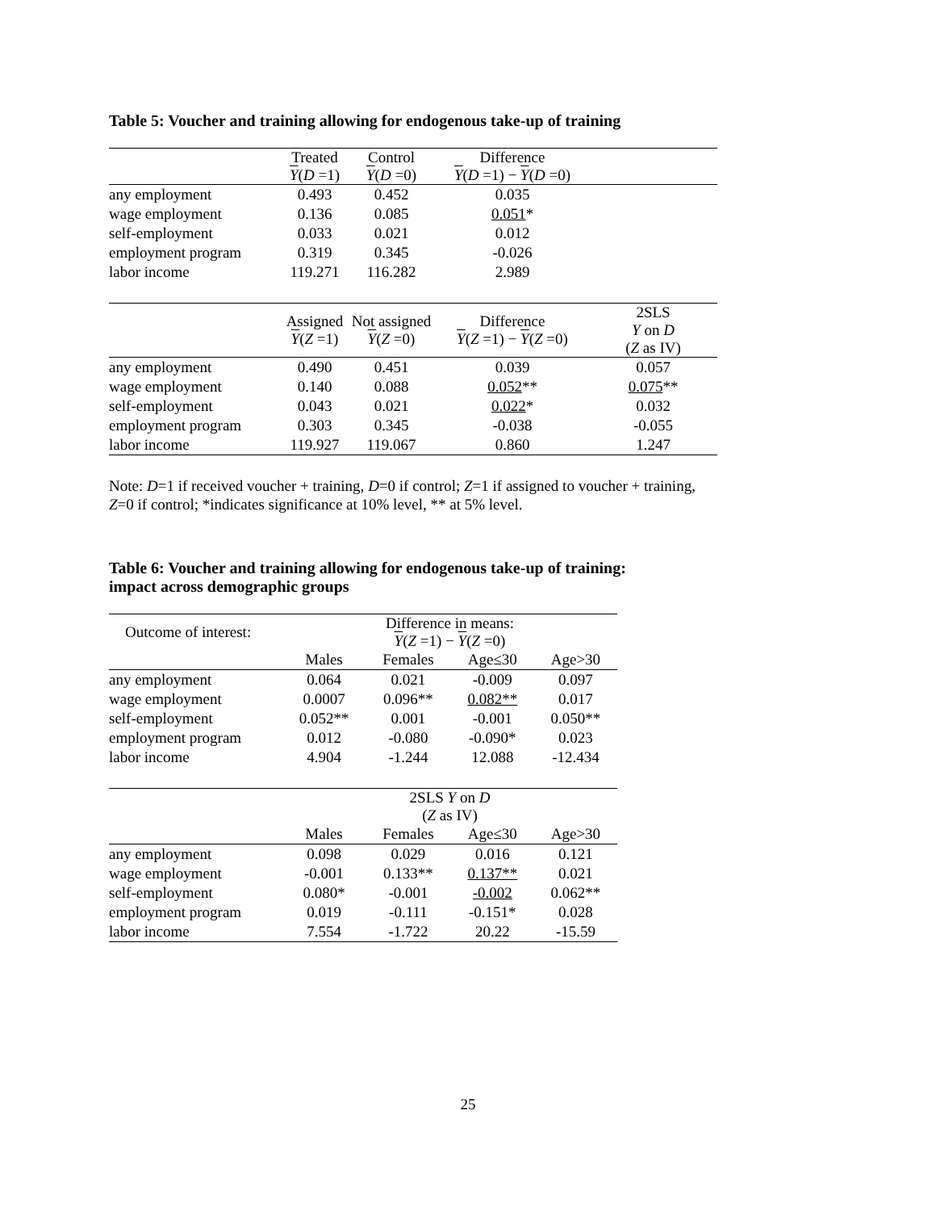Table 5: Voucher and training allowing for endogenous take-up of training
| | Treated Y ( D =1) | Control Y ( D =0) | Difference Y ( D =1) − Y ( D =0) | |
| --- | --- | --- | --- | --- |
| any employment | 0.493 | 0.452 | 0.035 | |
| wage employment | 0.136 | 0.085 | 0.051 * | |
| self-employment | 0.033 | 0.021 | 0.012 | |
| employment program | 0.319 | 0.345 | -0.026 | |
| labor income | 119.271 | 116.282 | 2.989 | |
| | Assigned Y ( Z =1) | Not assigned Y ( Z =0) | Difference Y ( Z =1) − Y ( Z =0) | 2SLS Y on D ( Z as IV) |
| any employment | 0.490 | 0.451 | 0.039 | 0.057 |
| wage employment | 0.140 | 0.088 | 0.052 ** | 0.075 ** |
| self-employment | 0.043 | 0.021 | 0.022 * | 0.032 |
| employment program | 0.303 | 0.345 | -0.038 | -0.055 |
| labor income | 119.927 | 119.067 | 0.860 | 1.247 |
Note: D=1 if received voucher + training, D=0 if control; Z=1 if assigned to voucher + training,
Z=0 if control; *indicates significance at 10% level, ** at 5% level.
Table 6: Voucher and training allowing for endogenous take-up of training:
impact across demographic groups
| Outcome of interest: | Difference in means: Y ( Z =1) − Y ( Z =0) | | | |
| | Males | Females | Age≤30 | Age>30 |
| any employment | 0.064 | 0.021 | -0.009 | 0.097 |
| wage employment | 0.0007 | 0.096** | 0.082** | 0.017 |
| self-employment | 0.052** | 0.001 | -0.001 | 0.050** |
| employment program | 0.012 | -0.080 | -0.090* | 0.023 |
| labor income | 4.904 | -1.244 | 12.088 | -12.434 |
| | 2SLS Y on D ( Z as IV) | | | |
| | Males | Females | Age≤30 | Age>30 |
| any employment | 0.098 | 0.029 | 0.016 | 0.121 |
| wage employment | -0.001 | 0.133** | 0.137** | 0.021 |
| self-employment | 0.080* | -0.001 | -0.002 | 0.062** |
| employment program | 0.019 | -0.111 | -0.151* | 0.028 |
| labor income | 7.554 | -1.722 | 20.22 | -15.59 |
25